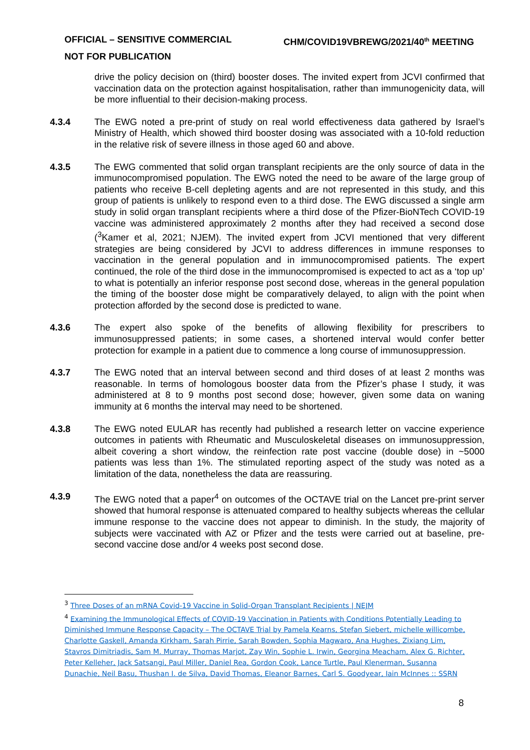CHM/COVID19VBREWG/2021/40<sup>th</sup> MEETING OFFICIAL – SENSITIVE COMMERCIAL
NOT FOR PUBLICATION
drive the policy decision on (third) booster doses. The invited expert from JCVI confirmed that vaccination data on the protection against hospitalisation, rather than immunogenicity data, will be more influential to their decision-making process.
4.3.4 The EWG noted a pre-print of study on real world effectiveness data gathered by Israel’s Ministry of Health, which showed third booster dosing was associated with a 10-fold reduction in the relative risk of severe illness in those aged 60 and above.
4.3.5 The EWG commented that solid organ transplant recipients are the only source of data in the immunocompromised population. The EWG noted the need to be aware of the large group of patients who receive B-cell depleting agents and are not represented in this study, and this group of patients is unlikely to respond even to a third dose. The EWG discussed a single arm study in solid organ transplant recipients where a third dose of the Pfizer-BioNTech COVID-19 vaccine was administered approximately 2 months after they had received a second dose (<sup>3</sup>Kamer et al, 2021; NJEM). The invited expert from JCVI mentioned that very different strategies are being considered by JCVI to address differences in immune responses to vaccination in the general population and in immunocompromised patients. The expert continued, the role of the third dose in the immunocompromised is expected to act as a ‘top up’ to what is potentially an inferior response post second dose, whereas in the general population the timing of the booster dose might be comparatively delayed, to align with the point when protection afforded by the second dose is predicted to wane.
4.3.6 The expert also spoke of the benefits of allowing flexibility for prescribers to immunosuppressed patients; in some cases, a shortened interval would confer better protection for example in a patient due to commence a long course of immunosuppression.
4.3.7 The EWG noted that an interval between second and third doses of at least 2 months was reasonable. In terms of homologous booster data from the Pfizer’s phase I study, it was administered at 8 to 9 months post second dose; however, given some data on waning immunity at 6 months the interval may need to be shortened.
4.3.8 The EWG noted EULAR has recently had published a research letter on vaccine experience outcomes in patients with Rheumatic and Musculoskeletal diseases on immunosuppression, albeit covering a short window, the reinfection rate post vaccine (double dose) in ~5000 patients was less than 1%. The stimulated reporting aspect of the study was noted as a limitation of the data, nonetheless the data are reassuring.
4.3.9 The EWG noted that a paper<sup>4</sup> on outcomes of the OCTAVE trial on the Lancet pre-print server showed that humoral response is attenuated compared to healthy subjects whereas the cellular immune response to the vaccine does not appear to diminish. In the study, the majority of subjects were vaccinated with AZ or Pfizer and the tests were carried out at baseline, pre-second vaccine dose and/or 4 weeks post second dose.
<sup>3</sup> Three Doses of an mRNA Covid-19 Vaccine in Solid-Organ Transplant Recipients | NEJM
<sup>4</sup> Examining the Immunological Effects of COVID-19 Vaccination in Patients with Conditions Potentially Leading to Diminished Immune Response Capacity – The OCTAVE Trial by Pamela Kearns, Stefan Siebert, michelle willicombe, Charlotte Gaskell, Amanda Kirkham, Sarah Pirrie, Sarah Bowden, Sophia Magwaro, Ana Hughes, Zixiang Lim, Stavros Dimitriadis, Sam M. Murray, Thomas Marjot, Zay Win, Sophie L. Irwin, Georgina Meacham, Alex G. Richter, Peter Kelleher, Jack Satsangi, Paul Miller, Daniel Rea, Gordon Cook, Lance Turtle, Paul Klenerman, Susanna Dunachie, Neil Basu, Thushan I. de Silva, David Thomas, Eleanor Barnes, Carl S. Goodyear, Iain McInnes :: SSRN
8